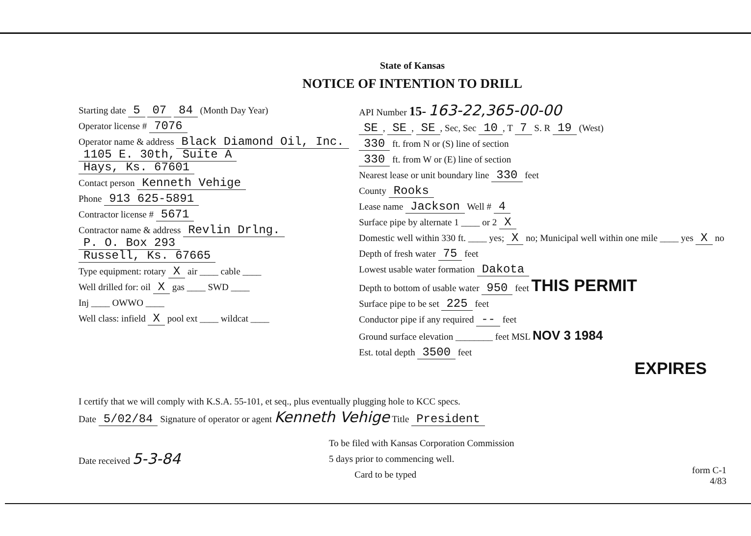State of Kansas
NOTICE OF INTENTION TO DRILL
Starting date 5 07 84 (Month Day Year)
Operator license # 7076
Operator name & address Black Diamond Oil, Inc.
1105 E. 30th, Suite A
Hays, Ks. 67601
Contact person Kenneth Vehige
Phone 913 625-5891
Contractor license # 5671
Contractor name & address Revlin Drlng.
P. O. Box 293
Russell, Ks. 67665
Type equipment: rotary X air ____ cable ____
Well drilled for: oil X gas ____ SWD ____
Inj ____ OWWO ____
Well class: infield X pool ext ____ wildcat ____
API Number 15- 163-22,365-00-00
SE, SE, SE, Sec, Sec 10, T 7 S. R 19 (West)
330 ft. from N or (S) line of section
330 ft. from W or (E) line of section
Nearest lease or unit boundary line 330 feet
County Rooks
Lease name Jackson Well # 4
Surface pipe by alternate 1 ____ or 2 X
Domestic well within 330 ft. ____ yes; X no; Municipal well within one mile ____ yes X no
Depth of fresh water 75 feet
Lowest usable water formation Dakota
Depth to bottom of usable water 950 feet THIS PERMIT
Surface pipe to be set 225 feet
Conductor pipe if any required -- feet
Ground surface elevation ________ feet MSL NOV 3 1984
Est. total depth 3500 feet
EXPIRES
I certify that we will comply with K.S.A. 55-101, et seq., plus eventually plugging hole to KCC specs.
Date 5/02/84 Signature of operator or agent Kenneth Vehige Title President
Date received 5-3-84
To be filed with Kansas Corporation Commission
5 days prior to commencing well.
Card to be typed
form C-1
4/83